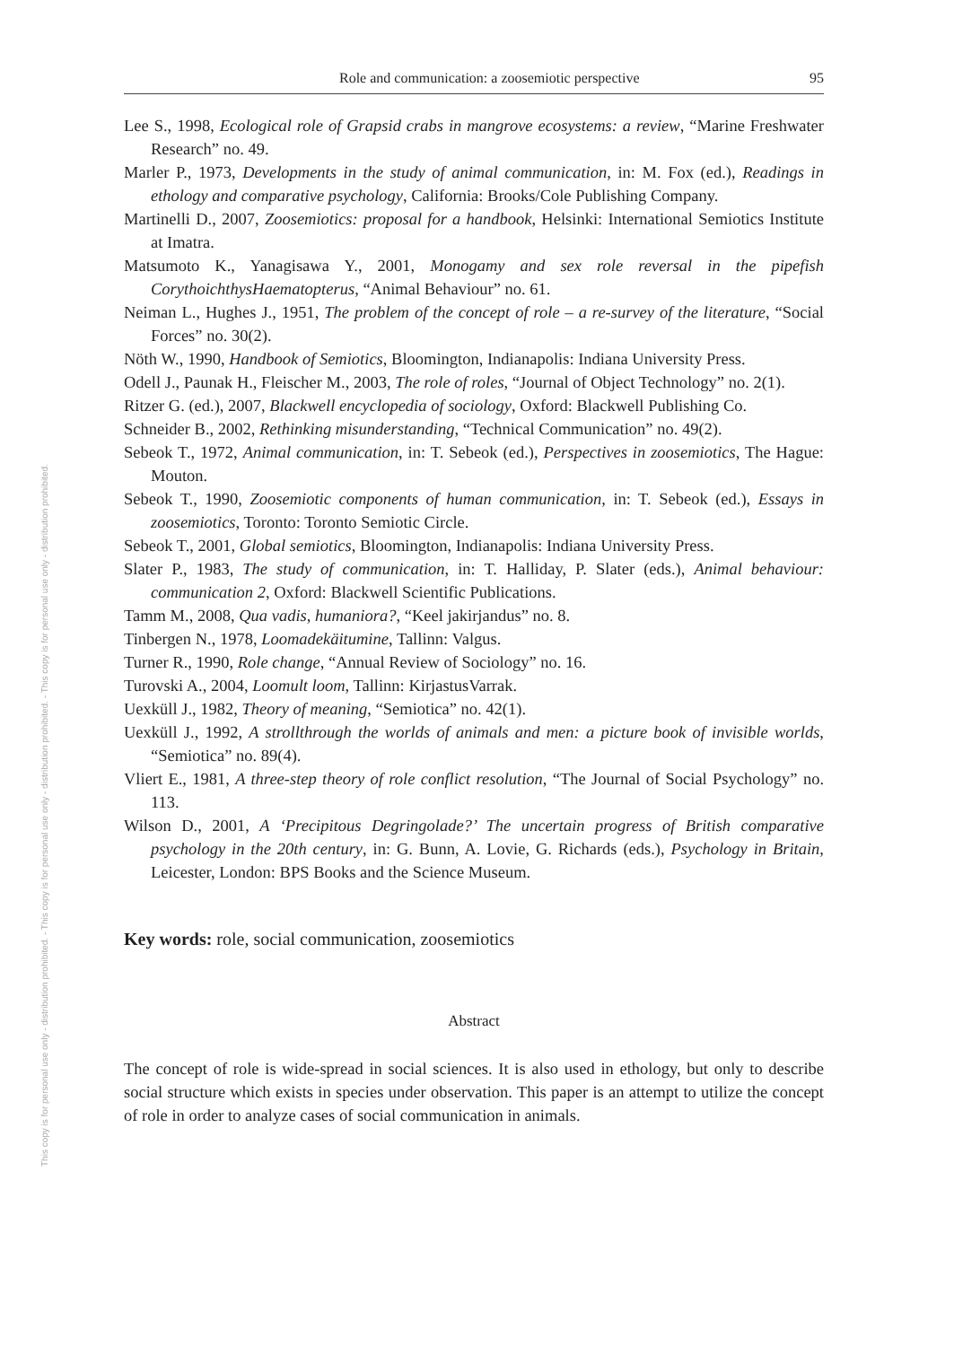This copy is for personal use only - distribution prohibited. - This copy is for personal use only - distribution prohibited. - This copy is for personal use only - distribution prohibited.
Role and communication: a zoosemiotic perspective 95
Lee S., 1998, Ecological role of Grapsid crabs in mangrove ecosystems: a review, “Marine Freshwater Research” no. 49.
Marler P., 1973, Developments in the study of animal communication, in: M. Fox (ed.), Readings in ethology and comparative psychology, California: Brooks/Cole Publishing Company.
Martinelli D., 2007, Zoosemiotics: proposal for a handbook, Helsinki: International Semiotics Institute at Imatra.
Matsumoto K., Yanagisawa Y., 2001, Monogamy and sex role reversal in the pipefish CorythoichthysHaematopterus, “Animal Behaviour” no. 61.
Neiman L., Hughes J., 1951, The problem of the concept of role – a re-survey of the literature, “Social Forces” no. 30(2).
Nöth W., 1990, Handbook of Semiotics, Bloomington, Indianapolis: Indiana University Press.
Odell J., Paunak H., Fleischer M., 2003, The role of roles, “Journal of Object Technology” no. 2(1).
Ritzer G. (ed.), 2007, Blackwell encyclopedia of sociology, Oxford: Blackwell Publishing Co.
Schneider B., 2002, Rethinking misunderstanding, “Technical Communication” no. 49(2).
Sebeok T., 1972, Animal communication, in: T. Sebeok (ed.), Perspectives in zoosemiotics, The Hague: Mouton.
Sebeok T., 1990, Zoosemiotic components of human communication, in: T. Sebeok (ed.), Essays in zoosemiotics, Toronto: Toronto Semiotic Circle.
Sebeok T., 2001, Global semiotics, Bloomington, Indianapolis: Indiana University Press.
Slater P., 1983, The study of communication, in: T. Halliday, P. Slater (eds.), Animal behaviour: communication 2, Oxford: Blackwell Scientific Publications.
Tamm M., 2008, Qua vadis, humaniora?, “Keel jakirjandus” no. 8.
Tinbergen N., 1978, Loomadekäitumine, Tallinn: Valgus.
Turner R., 1990, Role change, “Annual Review of Sociology” no. 16.
Turovski A., 2004, Loomult loom, Tallinn: KirjastusVarrak.
Uexküll J., 1982, Theory of meaning, “Semiotica” no. 42(1).
Uexküll J., 1992, A strollthrough the worlds of animals and men: a picture book of invisible worlds, “Semiotica” no. 89(4).
Vliert E., 1981, A three-step theory of role conflict resolution, “The Journal of Social Psychology” no. 113.
Wilson D., 2001, A ‘Precipitous Degringolade?’ The uncertain progress of British comparative psychology in the 20th century, in: G. Bunn, A. Lovie, G. Richards (eds.), Psychology in Britain, Leicester, London: BPS Books and the Science Museum.
Key words: role, social communication, zoosemiotics
Abstract
The concept of role is wide-spread in social sciences. It is also used in ethology, but only to describe social structure which exists in species under observation. This paper is an attempt to utilize the concept of role in order to analyze cases of social communication in animals.